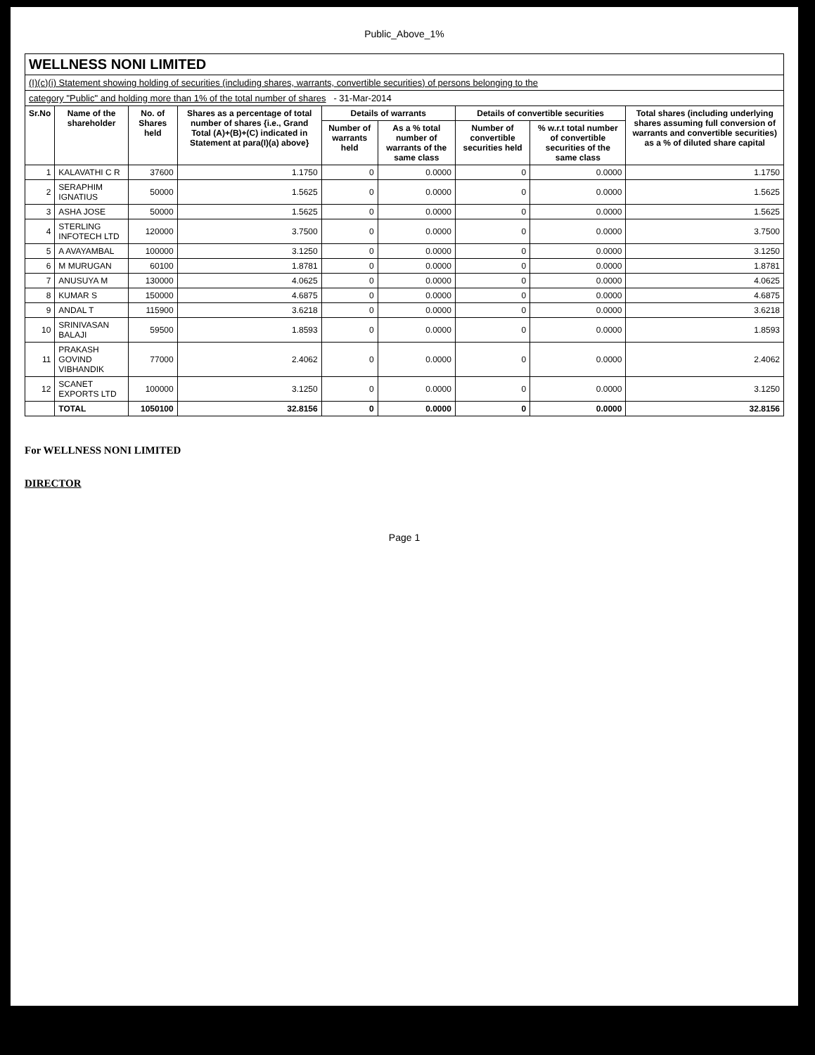Public_Above_1%
| WELLNESS NONI LIMITED | | | | | | | | |
| --- | --- | --- | --- | --- | --- | --- | --- | --- |
| (I)(c)(i) Statement showing holding of securities (including shares, warrants, convertible securities) of persons belonging to the | | | | | | | | |
| category "Public" and holding more than 1% of the total number of shares - 31-Mar-2014 | | | | | | | | |
| Sr.No | Name of the shareholder | No. of Shares held | Shares as a percentage of total number of shares {i.e., Grand Total (A)+(B)+(C) indicated in Statement at para(I)(a) above} | Details of warrants | | Details of convertible securities | | Total shares (including underlying shares assuming full conversion of warrants and convertible securities) as a % of diluted share capital |
| | | | | Number of warrants held | As a % total number of warrants of the same class | Number of convertible securities held | % w.r.t total number of convertible securities of the same class | |
| 1 | KALAVATHI C R | 37600 | 1.1750 | 0 | 0.0000 | 0 | 0.0000 | 1.1750 |
| 2 | SERAPHIM IGNATIUS | 50000 | 1.5625 | 0 | 0.0000 | 0 | 0.0000 | 1.5625 |
| 3 | ASHA JOSE | 50000 | 1.5625 | 0 | 0.0000 | 0 | 0.0000 | 1.5625 |
| 4 | STERLING INFOTECH LTD | 120000 | 3.7500 | 0 | 0.0000 | 0 | 0.0000 | 3.7500 |
| 5 | A AVAYAMBAL | 100000 | 3.1250 | 0 | 0.0000 | 0 | 0.0000 | 3.1250 |
| 6 | M MURUGAN | 60100 | 1.8781 | 0 | 0.0000 | 0 | 0.0000 | 1.8781 |
| 7 | ANUSUYA M | 130000 | 4.0625 | 0 | 0.0000 | 0 | 0.0000 | 4.0625 |
| 8 | KUMAR S | 150000 | 4.6875 | 0 | 0.0000 | 0 | 0.0000 | 4.6875 |
| 9 | ANDAL T | 115900 | 3.6218 | 0 | 0.0000 | 0 | 0.0000 | 3.6218 |
| 10 | SRINIVASAN BALAJI | 59500 | 1.8593 | 0 | 0.0000 | 0 | 0.0000 | 1.8593 |
| 11 | PRAKASH GOVIND VIBHANDIK | 77000 | 2.4062 | 0 | 0.0000 | 0 | 0.0000 | 2.4062 |
| 12 | SCANET EXPORTS LTD | 100000 | 3.1250 | 0 | 0.0000 | 0 | 0.0000 | 3.1250 |
| | TOTAL | 1050100 | 32.8156 | 0 | 0.0000 | 0 | 0.0000 | 32.8156 |
For WELLNESS NONI LIMITED
DIRECTOR
Page 1